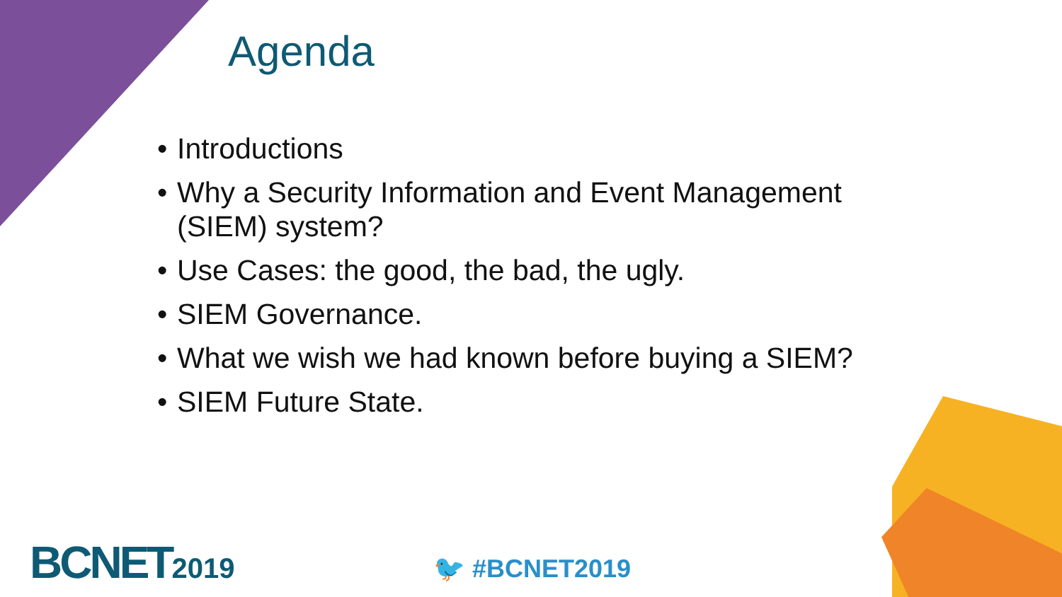Agenda
• Introductions
• Why a Security Information and Event Management (SIEM) system?
• Use Cases: the good, the bad, the ugly.
• SIEM Governance.
• What we wish we had known before buying a SIEM?
• SIEM Future State.
BCNET2019 🐦 #BCNET2019